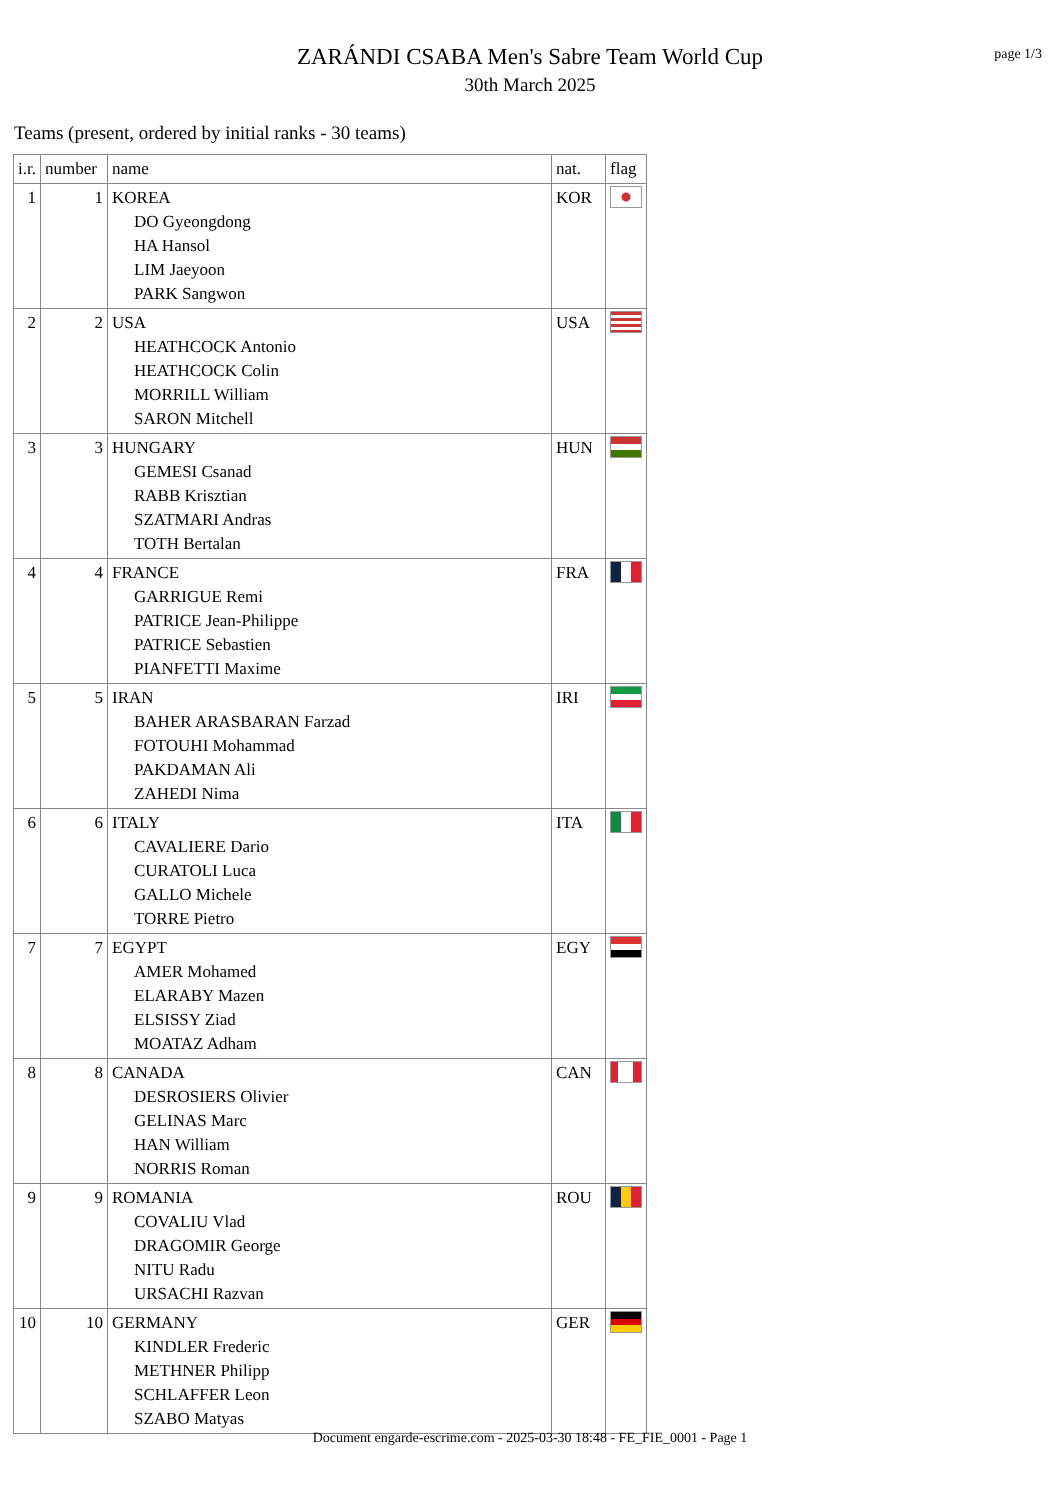page 1/3
ZARÁNDI CSABA Men's Sabre Team World Cup
30th March 2025
Teams (present, ordered by initial ranks - 30 teams)
| i.r. | number | name | nat. | flag |
| --- | --- | --- | --- | --- |
| 1 | 1 | KOREA DO Gyeongdong HA Hansol LIM Jaeyoon PARK Sangwon | KOR | |
| 2 | 2 | USA HEATHCOCK Antonio HEATHCOCK Colin MORRILL William SARON Mitchell | USA | |
| 3 | 3 | HUNGARY GEMESI Csanad RABB Krisztian SZATMARI Andras TOTH Bertalan | HUN | |
| 4 | 4 | FRANCE GARRIGUE Remi PATRICE Jean-Philippe PATRICE Sebastien PIANFETTI Maxime | FRA | |
| 5 | 5 | IRAN BAHER ARASBARAN Farzad FOTOUHI Mohammad PAKDAMAN Ali ZAHEDI Nima | IRI | |
| 6 | 6 | ITALY CAVALIERE Dario CURATOLI Luca GALLO Michele TORRE Pietro | ITA | |
| 7 | 7 | EGYPT AMER Mohamed ELARABY Mazen ELSISSY Ziad MOATAZ Adham | EGY | |
| 8 | 8 | CANADA DESROSIERS Olivier GELINAS Marc HAN William NORRIS Roman | CAN | |
| 9 | 9 | ROMANIA COVALIU Vlad DRAGOMIR George NITU Radu URSACHI Razvan | ROU | |
| 10 | 10 | GERMANY KINDLER Frederic METHNER Philipp SCHLAFFER Leon SZABO Matyas | GER | |
Document engarde-escrime.com - 2025-03-30 18:48 - FE_FIE_0001 - Page 1